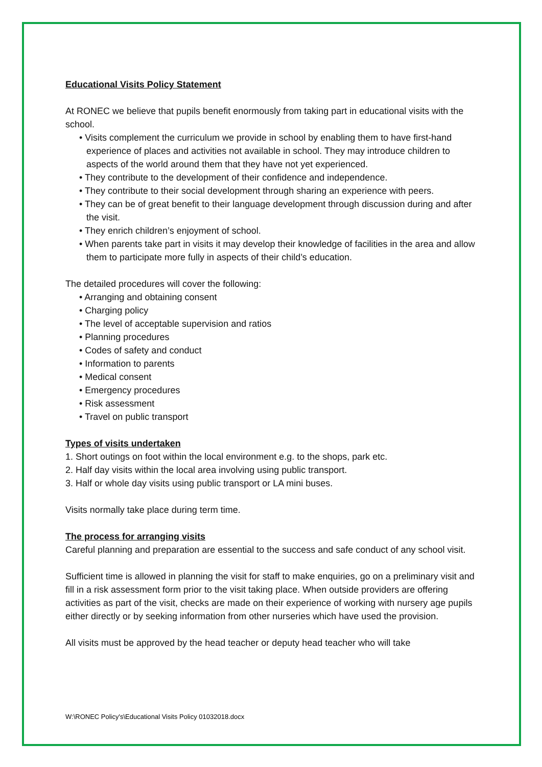Educational Visits Policy Statement
At RONEC we believe that pupils benefit enormously from taking part in educational visits with the school.
• Visits complement the curriculum we provide in school by enabling them to have first-hand experience of places and activities not available in school. They may introduce children to aspects of the world around them that they have not yet experienced.
• They contribute to the development of their confidence and independence.
• They contribute to their social development through sharing an experience with peers.
• They can be of great benefit to their language development through discussion during and after the visit.
• They enrich children’s enjoyment of school.
• When parents take part in visits it may develop their knowledge of facilities in the area and allow them to participate more fully in aspects of their child’s education.
The detailed procedures will cover the following:
• Arranging and obtaining consent
• Charging policy
• The level of acceptable supervision and ratios
• Planning procedures
• Codes of safety and conduct
• Information to parents
• Medical consent
• Emergency procedures
• Risk assessment
• Travel on public transport
Types of visits undertaken
1. Short outings on foot within the local environment e.g. to the shops, park etc.
2. Half day visits within the local area involving using public transport.
3. Half or whole day visits using public transport or LA mini buses.
Visits normally take place during term time.
The process for arranging visits
Careful planning and preparation are essential to the success and safe conduct of any school visit.
Sufficient time is allowed in planning the visit for staff to make enquiries, go on a preliminary visit and fill in a risk assessment form prior to the visit taking place. When outside providers are offering activities as part of the visit, checks are made on their experience of working with nursery age pupils either directly or by seeking information from other nurseries which have used the provision.
All visits must be approved by the head teacher or deputy head teacher who will take
W:\RONEC Policy's\Educational Visits Policy 01032018.docx